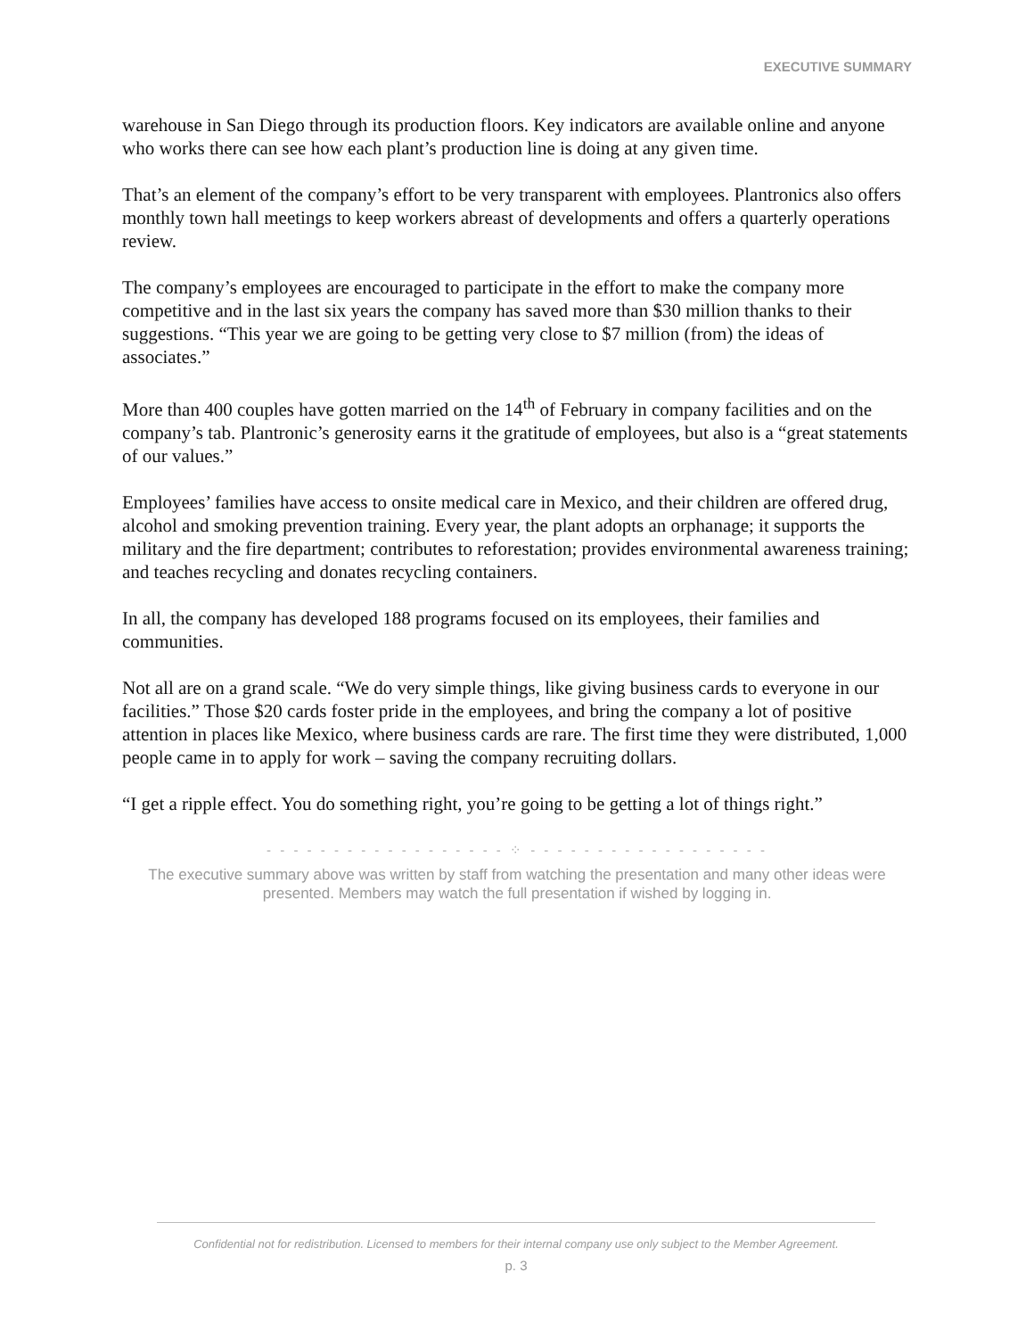EXECUTIVE SUMMARY
warehouse in San Diego through its production floors. Key indicators are available online and anyone who works there can see how each plant’s production line is doing at any given time.
That’s an element of the company’s effort to be very transparent with employees. Plantronics also offers monthly town hall meetings to keep workers abreast of developments and offers a quarterly operations review.
The company’s employees are encouraged to participate in the effort to make the company more competitive and in the last six years the company has saved more than $30 million thanks to their suggestions. “This year we are going to be getting very close to $7 million (from) the ideas of associates.”
More than 400 couples have gotten married on the 14<sup>th</sup> of February in company facilities and on the company’s tab. Plantronic’s generosity earns it the gratitude of employees, but also is a “great statements of our values.”
Employees’ families have access to onsite medical care in Mexico, and their children are offered drug, alcohol and smoking prevention training. Every year, the plant adopts an orphanage; it supports the military and the fire department; contributes to reforestation; provides environmental awareness training; and teaches recycling and donates recycling containers.
In all, the company has developed 188 programs focused on its employees, their families and communities.
Not all are on a grand scale. “We do very simple things, like giving business cards to everyone in our facilities.” Those $20 cards foster pride in the employees, and bring the company a lot of positive attention in places like Mexico, where business cards are rare. The first time they were distributed, 1,000 people came in to apply for work – saving the company recruiting dollars.
“I get a ripple effect. You do something right, you’re going to be getting a lot of things right.”
- - - - - - - - - - - - - - - - - - ⁘ - - - - - - - - - - - - - - - - - -
The executive summary above was written by staff from watching the presentation and many other ideas were presented. Members may watch the full presentation if wished by logging in.
Confidential not for redistribution. Licensed to members for their internal company use only subject to the Member Agreement.
p. 3